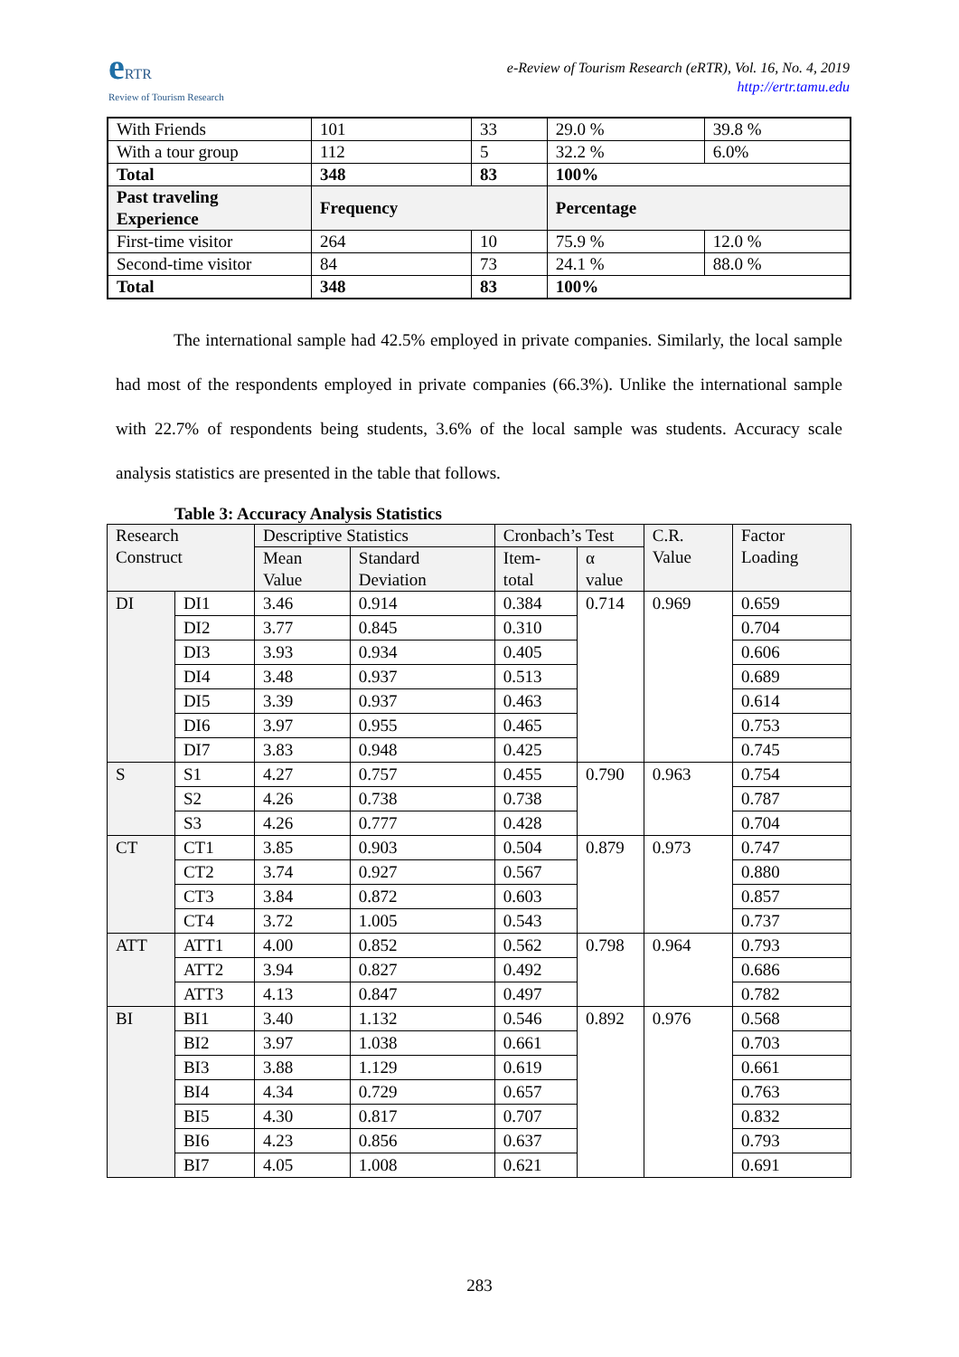e RTR
Review of Tourism Research
e-Review of Tourism Research (eRTR), Vol. 16, No. 4, 2019
http://ertr.tamu.edu
| With Friends | 101 | 33 | | 29.0 % | 39.8 % |
| With a tour group | 112 | 5 | | 32.2 % | 6.0% |
| Total | 348 | 83 | | 100% | |
| Past traveling Experience | Frequency | | | Percentage | |
| First-time visitor | 264 | | 10 | 75.9 % | 12.0 % |
| Second-time visitor | 84 | | 73 | 24.1 % | 88.0 % |
| Total | 348 | | 83 | 100% | |
The international sample had 42.5% employed in private companies. Similarly, the local sample had most of the respondents employed in private companies (66.3%). Unlike the international sample with 22.7% of respondents being students, 3.6% of the local sample was students. Accuracy scale analysis statistics are presented in the table that follows.
Table 3: Accuracy Analysis Statistics
| Research Construct | | Descriptive Statistics | | Cronbach’s Test | | C.R. Value | Factor Loading |
| --- | --- | --- | --- | --- | --- | --- | --- |
| | | Mean Value | Standard Deviation | Item-total | α value | | |
| DI | DI1 | 3.46 | 0.914 | 0.384 | 0.714 | 0.969 | 0.659 |
| | DI2 | 3.77 | 0.845 | 0.310 | | | 0.704 |
| | DI3 | 3.93 | 0.934 | 0.405 | | | 0.606 |
| | DI4 | 3.48 | 0.937 | 0.513 | | | 0.689 |
| | DI5 | 3.39 | 0.937 | 0.463 | | | 0.614 |
| | DI6 | 3.97 | 0.955 | 0.465 | | | 0.753 |
| | DI7 | 3.83 | 0.948 | 0.425 | | | 0.745 |
| S | S1 | 4.27 | 0.757 | 0.455 | 0.790 | 0.963 | 0.754 |
| | S2 | 4.26 | 0.738 | 0.738 | | | 0.787 |
| | S3 | 4.26 | 0.777 | 0.428 | | | 0.704 |
| CT | CT1 | 3.85 | 0.903 | 0.504 | 0.879 | 0.973 | 0.747 |
| | CT2 | 3.74 | 0.927 | 0.567 | | | 0.880 |
| | CT3 | 3.84 | 0.872 | 0.603 | | | 0.857 |
| | CT4 | 3.72 | 1.005 | 0.543 | | | 0.737 |
| ATT | ATT1 | 4.00 | 0.852 | 0.562 | 0.798 | 0.964 | 0.793 |
| | ATT2 | 3.94 | 0.827 | 0.492 | | | 0.686 |
| | ATT3 | 4.13 | 0.847 | 0.497 | | | 0.782 |
| BI | BI1 | 3.40 | 1.132 | 0.546 | 0.892 | 0.976 | 0.568 |
| | BI2 | 3.97 | 1.038 | 0.661 | | | 0.703 |
| | BI3 | 3.88 | 1.129 | 0.619 | | | 0.661 |
| | BI4 | 4.34 | 0.729 | 0.657 | | | 0.763 |
| | BI5 | 4.30 | 0.817 | 0.707 | | | 0.832 |
| | BI6 | 4.23 | 0.856 | 0.637 | | | 0.793 |
| | BI7 | 4.05 | 1.008 | 0.621 | | | 0.691 |
283